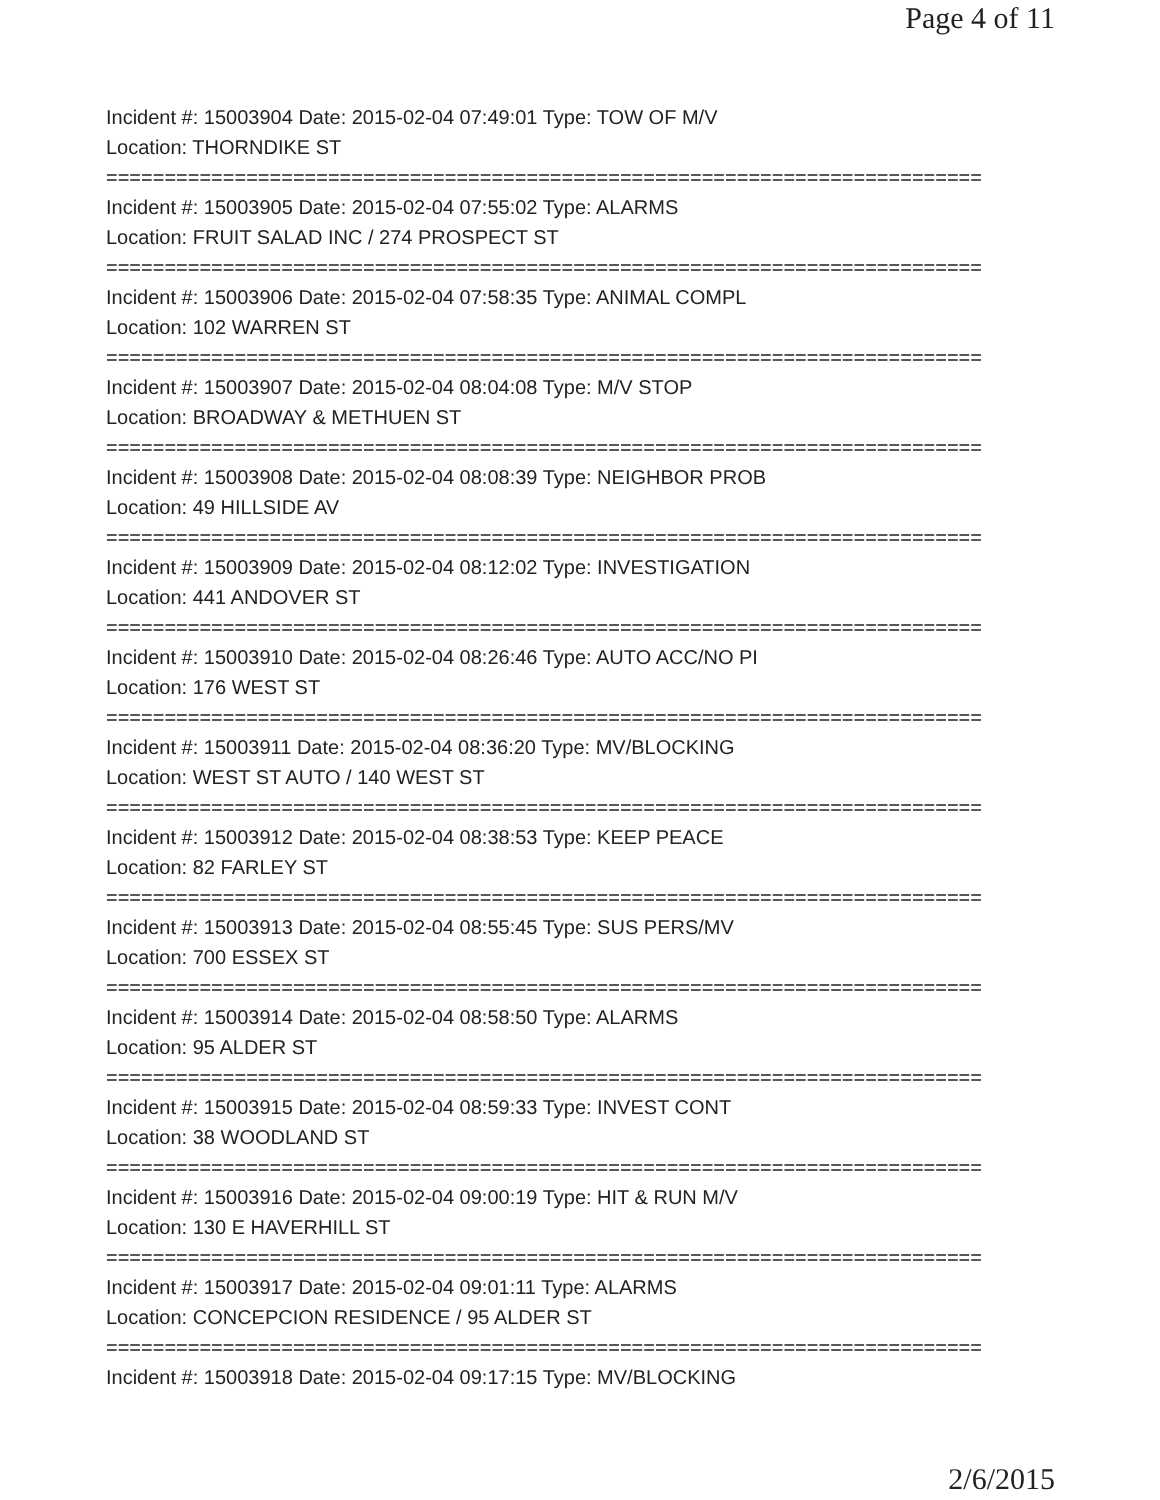Page 4 of 11
Incident #: 15003904 Date: 2015-02-04 07:49:01 Type: TOW OF M/V
Location: THORNDIKE ST
===========================================================================
Incident #: 15003905 Date: 2015-02-04 07:55:02 Type: ALARMS
Location: FRUIT SALAD INC / 274 PROSPECT ST
===========================================================================
Incident #: 15003906 Date: 2015-02-04 07:58:35 Type: ANIMAL COMPL
Location: 102 WARREN ST
===========================================================================
Incident #: 15003907 Date: 2015-02-04 08:04:08 Type: M/V STOP
Location: BROADWAY & METHUEN ST
===========================================================================
Incident #: 15003908 Date: 2015-02-04 08:08:39 Type: NEIGHBOR PROB
Location: 49 HILLSIDE AV
===========================================================================
Incident #: 15003909 Date: 2015-02-04 08:12:02 Type: INVESTIGATION
Location: 441 ANDOVER ST
===========================================================================
Incident #: 15003910 Date: 2015-02-04 08:26:46 Type: AUTO ACC/NO PI
Location: 176 WEST ST
===========================================================================
Incident #: 15003911 Date: 2015-02-04 08:36:20 Type: MV/BLOCKING
Location: WEST ST AUTO / 140 WEST ST
===========================================================================
Incident #: 15003912 Date: 2015-02-04 08:38:53 Type: KEEP PEACE
Location: 82 FARLEY ST
===========================================================================
Incident #: 15003913 Date: 2015-02-04 08:55:45 Type: SUS PERS/MV
Location: 700 ESSEX ST
===========================================================================
Incident #: 15003914 Date: 2015-02-04 08:58:50 Type: ALARMS
Location: 95 ALDER ST
===========================================================================
Incident #: 15003915 Date: 2015-02-04 08:59:33 Type: INVEST CONT
Location: 38 WOODLAND ST
===========================================================================
Incident #: 15003916 Date: 2015-02-04 09:00:19 Type: HIT & RUN M/V
Location: 130 E HAVERHILL ST
===========================================================================
Incident #: 15003917 Date: 2015-02-04 09:01:11 Type: ALARMS
Location: CONCEPCION RESIDENCE / 95 ALDER ST
===========================================================================
Incident #: 15003918 Date: 2015-02-04 09:17:15 Type: MV/BLOCKING
2/6/2015